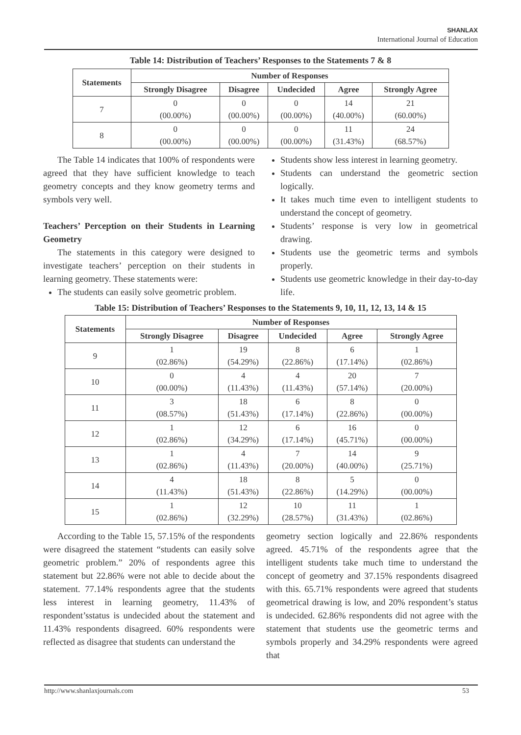SHANLAX
International Journal of Education
Table 14: Distribution of Teachers’ Responses to the Statements 7 & 8
| Statements | Number of Responses | | | | |
| --- | --- | --- | --- | --- | --- |
| | Strongly Disagree | Disagree | Undecided | Agree | Strongly Agree |
| 7 | 0 (00.00%) | 0 (00.00%) | 0 (00.00%) | 14 (40.00%) | 21 (60.00%) |
| 8 | 0 (00.00%) | 0 (00.00%) | 0 (00.00%) | 11 (31.43%) | 24 (68.57%) |
The Table 14 indicates that 100% of respondents were agreed that they have sufficient knowledge to teach geometry concepts and they know geometry terms and symbols very well.
Teachers’ Perception on their Students in Learning Geometry
The statements in this category were designed to investigate teachers’ perception on their students in learning geometry. These statements were:
The students can easily solve geometric problem.
Students show less interest in learning geometry.
Students can understand the geometric section logically.
It takes much time even to intelligent students to understand the concept of geometry.
Students’ response is very low in geometrical drawing.
Students use the geometric terms and symbols properly.
Students use geometric knowledge in their day-to-day life.
Table 15: Distribution of Teachers’ Responses to the Statements 9, 10, 11, 12, 13, 14 & 15
| Statements | Number of Responses | | | | |
| --- | --- | --- | --- | --- | --- |
| | Strongly Disagree | Disagree | Undecided | Agree | Strongly Agree |
| 9 | 1 (02.86%) | 19 (54.29%) | 8 (22.86%) | 6 (17.14%) | 1 (02.86%) |
| 10 | 0 (00.00%) | 4 (11.43%) | 4 (11.43%) | 20 (57.14%) | 7 (20.00%) |
| 11 | 3 (08.57%) | 18 (51.43%) | 6 (17.14%) | 8 (22.86%) | 0 (00.00%) |
| 12 | 1 (02.86%) | 12 (34.29%) | 6 (17.14%) | 16 (45.71%) | 0 (00.00%) |
| 13 | 1 (02.86%) | 4 (11.43%) | 7 (20.00%) | 14 (40.00%) | 9 (25.71%) |
| 14 | 4 (11.43%) | 18 (51.43%) | 8 (22.86%) | 5 (14.29%) | 0 (00.00%) |
| 15 | 1 (02.86%) | 12 (32.29%) | 10 (28.57%) | 11 (31.43%) | 1 (02.86%) |
According to the Table 15, 57.15% of the respondents were disagreed the statement “students can easily solve geometric problem.” 20% of respondents agree this statement but 22.86% were not able to decide about the statement. 77.14% respondents agree that the students less interest in learning geometry, 11.43% of respondent’sstatus is undecided about the statement and 11.43% respondents disagreed. 60% respondents were reflected as disagree that students can understand the
geometry section logically and 22.86% respondents agreed. 45.71% of the respondents agree that the intelligent students take much time to understand the concept of geometry and 37.15% respondents disagreed with this. 65.71% respondents were agreed that students geometrical drawing is low, and 20% respondent’s status is undecided. 62.86% respondents did not agree with the statement that students use the geometric terms and symbols properly and 34.29% respondents were agreed that
http://www.shanlaxjournals.com 53